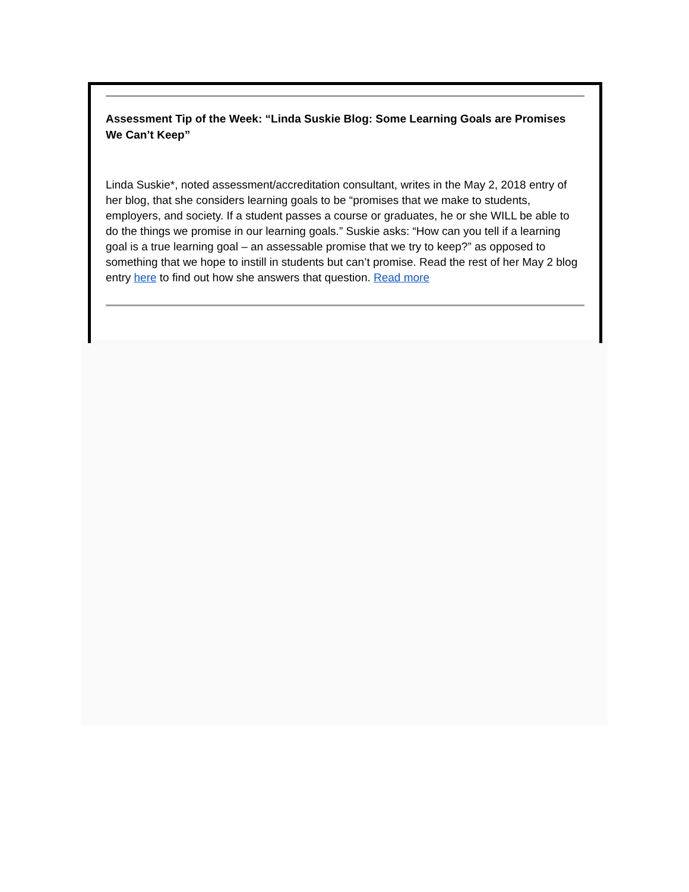Assessment Tip of the Week: “Linda Suskie Blog: Some Learning Goals are Promises We Can’t Keep”
Linda Suskie*, noted assessment/accreditation consultant, writes in the May 2, 2018 entry of her blog, that she considers learning goals to be “promises that we make to students, employers, and society. If a student passes a course or graduates, he or she WILL be able to do the things we promise in our learning goals.” Suskie asks: “How can you tell if a learning goal is a true learning goal – an assessable promise that we try to keep?” as opposed to something that we hope to instill in students but can’t promise. Read the rest of her May 2 blog entry here to find out how she answers that question. Read more